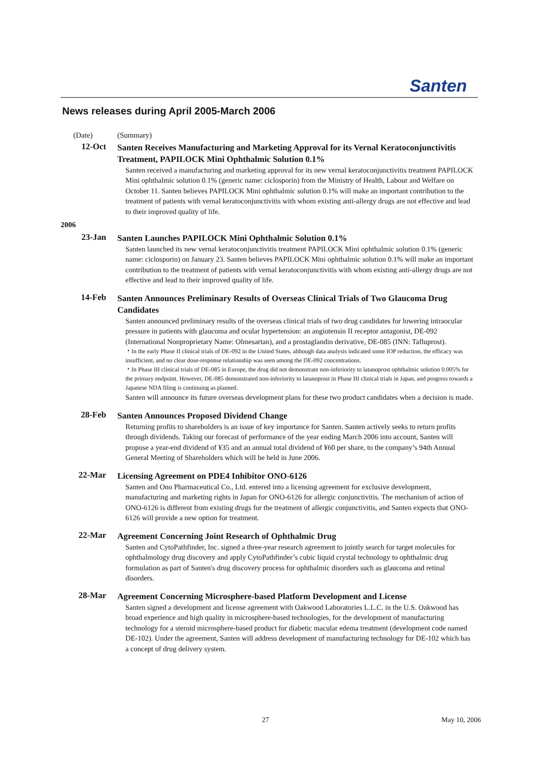Santen
News releases during April 2005-March 2006
(Date) (Summary)
12-Oct
Santen Receives Manufacturing and Marketing Approval for its Vernal Keratoconjunctivitis Treatment, PAPILOCK Mini Ophthalmic Solution 0.1%
Santen received a manufacturing and marketing approval for its new vernal keratoconjunctivitis treatment PAPILOCK Mini ophthalmic solution 0.1% (generic name: ciclosporin) from the Ministry of Health, Labour and Welfare on October 11. Santen believes PAPILOCK Mini ophthalmic solution 0.1% will make an important contribution to the treatment of patients with vernal keratoconjunctivitis with whom existing anti-allergy drugs are not effective and lead to their improved quality of life.
2006
23-Jan
Santen Launches PAPILOCK Mini Ophthalmic Solution 0.1%
Santen launched its new vernal keratoconjunctivitis treatment PAPILOCK Mini ophthalmic solution 0.1% (generic name: ciclosporin) on January 23. Santen believes PAPILOCK Mini ophthalmic solution 0.1% will make an important contribution to the treatment of patients with vernal keratoconjunctivitis with whom existing anti-allergy drugs are not effective and lead to their improved quality of life.
14-Feb
Santen Announces Preliminary Results of Overseas Clinical Trials of Two Glaucoma Drug Candidates
Santen announced preliminary results of the overseas clinical trials of two drug candidates for lowering intraocular pressure in patients with glaucoma and ocular hypertension: an angiotensin II receptor antagonist, DE-092 (International Nonproprietary Name: Olmesartan), and a prostaglandin derivative, DE-085 (INN: Tafluprost).
・In the early Phase II clinical trials of DE-092 in the United States, although data analysis indicated some IOP reduction, the efficacy was insufficient, and no clear dose-response relationship was seen among the DE-092 concentrations.
・In Phase III clinical trials of DE-085 in Europe, the drug did not demonstrate non-inferiority to latanoprost ophthalmic solution 0.005% for the primary endpoint. However, DE-085 demonstrated non-inferiority to latanoprost in Phase III clinical trials in Japan, and progress towards a Japanese NDA filing is continuing as planned.
Santen will announce its future overseas development plans for these two product candidates when a decision is made.
28-Feb
Santen Announces Proposed Dividend Change
Returning profits to shareholders is an issue of key importance for Santen. Santen actively seeks to return profits through dividends. Taking our forecast of performance of the year ending March 2006 into account, Santen will propose a year-end dividend of ¥35 and an annual total dividend of ¥60 per share, to the company’s 94th Annual General Meeting of Shareholders which will be held in June 2006.
22-Mar
Licensing Agreement on PDE4 Inhibitor ONO-6126
Santen and Ono Pharmaceutical Co., Ltd. entered into a licensing agreement for exclusive development, manufacturing and marketing rights in Japan for ONO-6126 for allergic conjunctivitis. The mechanism of action of ONO-6126 is different from existing drugs for the treatment of allergic conjunctivitis, and Santen expects that ONO-6126 will provide a new option for treatment.
22-Mar
Agreement Concerning Joint Research of Ophthalmic Drug
Santen and CytoPathfinder, Inc. signed a three-year research agreement to jointly search for target molecules for ophthalmology drug discovery and apply CytoPathfinder’s cubic liquid crystal technology to ophthalmic drug formulation as part of Santen's drug discovery process for ophthalmic disorders such as glaucoma and retinal disorders.
28-Mar
Agreement Concerning Microsphere-based Platform Development and License
Santen signed a development and license agreement with Oakwood Laboratories L.L.C. in the U.S. Oakwood has broad experience and high quality in microsphere-based technologies, for the development of manufacturing technology for a steroid microsphere-based product for diabetic macular edema treatment (development code named DE-102). Under the agreement, Santen will address development of manufacturing technology for DE-102 which has a concept of drug delivery system.
27 May 10, 2006